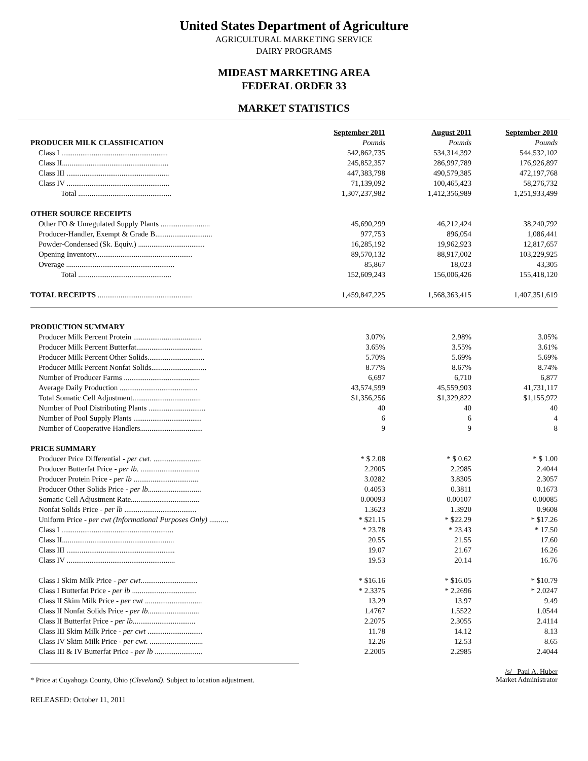United States Department of Agriculture
AGRICULTURAL MARKETING SERVICE
DAIRY PROGRAMS
MIDEAST MARKETING AREA
FEDERAL ORDER 33
MARKET STATISTICS
| | September 2011 | August 2011 | September 2010 |
| PRODUCER MILK CLASSIFICATION | Pounds | Pounds | Pounds |
| Class I ........................................................ | 542,862,735 | 534,314,392 | 544,532,102 |
| Class II........................................................ | 245,852,357 | 286,997,789 | 176,926,897 |
| Class III ...................................................... | 447,383,798 | 490,579,385 | 472,197,768 |
| Class IV ...................................................... | 71,139,092 | 100,465,423 | 58,276,732 |
| Total ................................................. | 1,307,237,982 | 1,412,356,989 | 1,251,933,499 |
| OTHER SOURCE RECEIPTS | | | |
| Other FO & Unregulated Supply Plants .......................... | 45,690,299 | 46,212,424 | 38,240,792 |
| Producer-Handler, Exempt & Grade B.............................. | 977,753 | 896,054 | 1,086,441 |
| Powder-Condensed (Sk. Equiv.) ................................... | 16,285,192 | 19,962,923 | 12,817,657 |
| Opening Inventory................................................... | 89,570,132 | 88,917,002 | 103,229,925 |
| Overage ......................................................... | 85,867 | 18,023 | 43,305 |
| Total ................................................. | 152,609,243 | 156,006,426 | 155,418,120 |
| TOTAL RECEIPTS .................................................. | 1,459,847,225 | 1,568,363,415 | 1,407,351,619 |
| PRODUCTION SUMMARY | | | |
| Producer Milk Percent Protein .................................... | 3.07% | 2.98% | 3.05% |
| Producer Milk Percent Butterfat................................... | 3.65% | 3.55% | 3.61% |
| Producer Milk Percent Other Solids.............................. | 5.70% | 5.69% | 5.69% |
| Producer Milk Percent Nonfat Solids............................. | 8.77% | 8.67% | 8.74% |
| Number of Producer Farms ........................................ | 6,697 | 6,710 | 6,877 |
| Average Daily Production ......................................... | 43,574,599 | 45,559,903 | 41,731,117 |
| Total Somatic Cell Adjustment.................................... | $1,356,256 | $1,329,822 | $1,155,972 |
| Number of Pool Distributing Plants .............................. | 40 | 40 | 40 |
| Number of Pool Supply Plants .................................... | 6 | 6 | 4 |
| Number of Cooperative Handlers................................. | 9 | 9 | 8 |
| PRICE SUMMARY | | | |
| Producer Price Differential - per cwt . ......................... | * $ 2.08 | * $ 0.62 | * $ 1.00 |
| Producer Butterfat Price - per lb . ............................... | 2.2005 | 2.2985 | 2.4044 |
| Producer Protein Price - per lb .................................. | 3.0282 | 3.8305 | 2.3057 |
| Producer Other Solids Price - per lb ............................ | 0.4053 | 0.3811 | 0.1673 |
| Somatic Cell Adjustment Rate.................................... | 0.00093 | 0.00107 | 0.00085 |
| Nonfat Solids Price - per lb ...................................... | 1.3623 | 1.3920 | 0.9608 |
| Uniform Price - per cwt (Informational Purposes Only) .......... | * $21.15 | * $22.29 | * $17.26 |
| Class I ........................................................... | * 23.78 | * 23.43 | * 17.50 |
| Class II........................................................... | 20.55 | 21.55 | 17.60 |
| Class III ......................................................... | 19.07 | 21.67 | 16.26 |
| Class IV ......................................................... | 19.53 | 20.14 | 16.76 |
| Class I Skim Milk Price - per cwt .............................. | * $16.16 | * $16.05 | * $10.79 |
| Class I Butterfat Price - per lb .................................. | * 2.3375 | * 2.2696 | * 2.0247 |
| Class II Skim Milk Price - per cwt .............................. | 13.29 | 13.97 | 9.49 |
| Class II Nonfat Solids Price - per lb ........................... | 1.4767 | 1.5522 | 1.0544 |
| Class II Butterfat Price - per lb ................................. | 2.2075 | 2.3055 | 2.4114 |
| Class III Skim Milk Price - per cwt ............................. | 11.78 | 14.12 | 8.13 |
| Class IV Skim Milk Price - per cwt . ............................ | 12.26 | 12.53 | 8.65 |
| Class III & IV Butterfat Price - per lb ......................... | 2.2005 | 2.2985 | 2.4044 |
* Price at Cuyahoga County, Ohio (Cleveland). Subject to location adjustment.
/s/ Paul A. Huber
Market Administrator
RELEASED: October 11, 2011